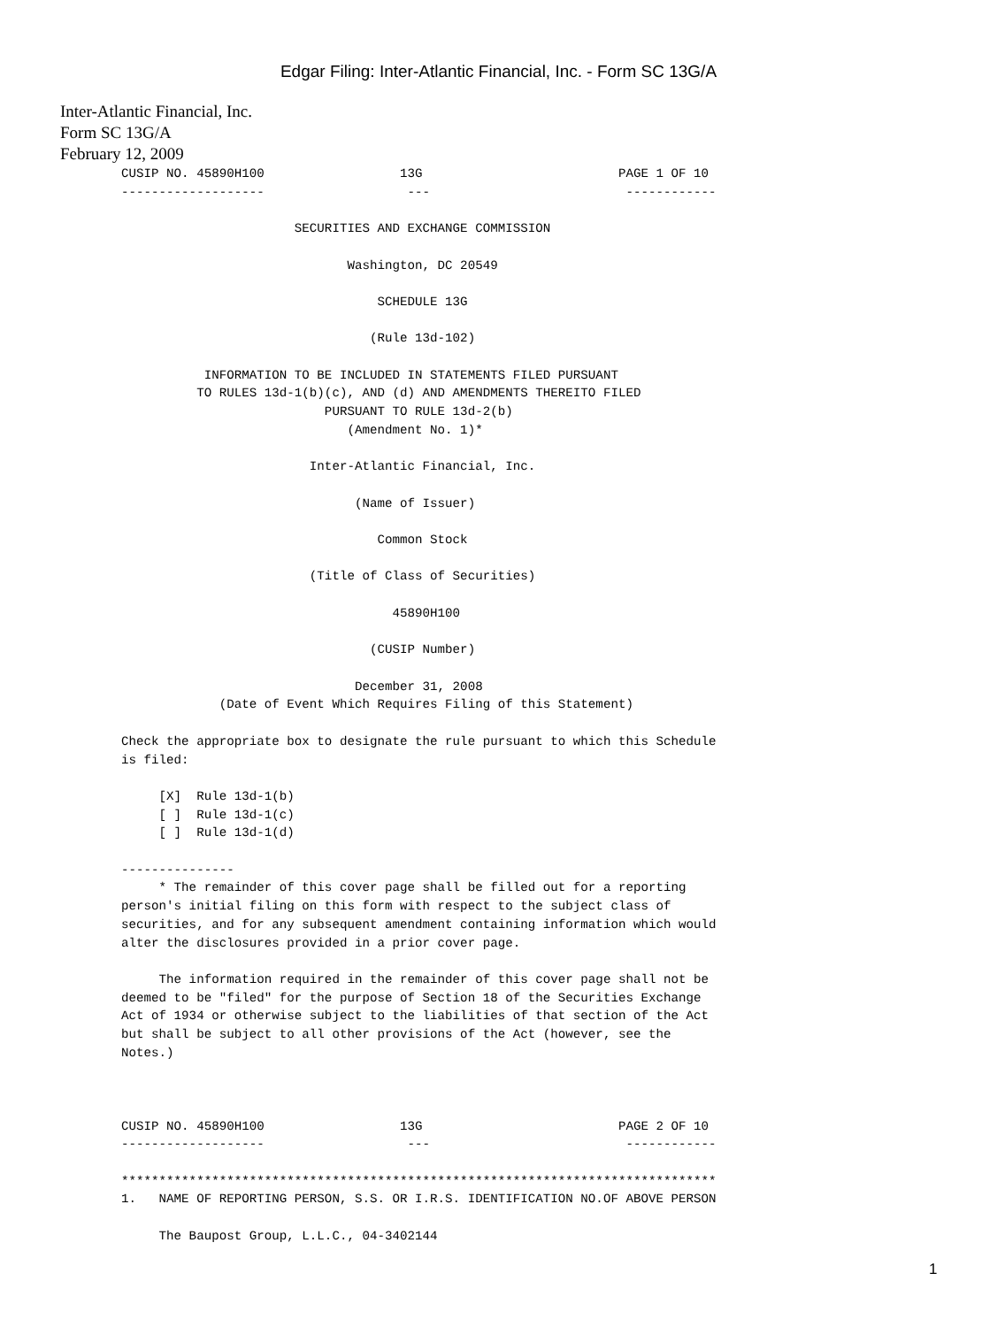Edgar Filing: Inter-Atlantic Financial, Inc. - Form SC 13G/A
Inter-Atlantic Financial, Inc.
Form SC 13G/A
February 12, 2009
CUSIP NO. 45890H100                  13G                          PAGE 1 OF 10
-------------------                   ---                          ------------

                       SECURITIES AND EXCHANGE COMMISSION

                              Washington, DC 20549

                                  SCHEDULE 13G

                                 (Rule 13d-102)

           INFORMATION TO BE INCLUDED IN STATEMENTS FILED PURSUANT
          TO RULES 13d-1(b)(c), AND (d) AND AMENDMENTS THEREITO FILED
                           PURSUANT TO RULE 13d-2(b)
                              (Amendment No. 1)*

                         Inter-Atlantic Financial, Inc.

                               (Name of Issuer)

                                  Common Stock

                         (Title of Class of Securities)

                                    45890H100

                                 (CUSIP Number)

                               December 31, 2008
             (Date of Event Which Requires Filing of this Statement)

Check the appropriate box to designate the rule pursuant to which this Schedule
is filed:

     [X]  Rule 13d-1(b)
     [ ]  Rule 13d-1(c)
     [ ]  Rule 13d-1(d)

---------------
     * The remainder of this cover page shall be filled out for a reporting
person's initial filing on this form with respect to the subject class of
securities, and for any subsequent amendment containing information which would
alter the disclosures provided in a prior cover page.

     The information required in the remainder of this cover page shall not be
deemed to be "filed" for the purpose of Section 18 of the Securities Exchange
Act of 1934 or otherwise subject to the liabilities of that section of the Act
but shall be subject to all other provisions of the Act (however, see the
Notes.)



CUSIP NO. 45890H100                  13G                          PAGE 2 OF 10
-------------------                   ---                          ------------

*******************************************************************************
1.   NAME OF REPORTING PERSON, S.S. OR I.R.S. IDENTIFICATION NO.OF ABOVE PERSON

     The Baupost Group, L.L.C., 04-3402144
1